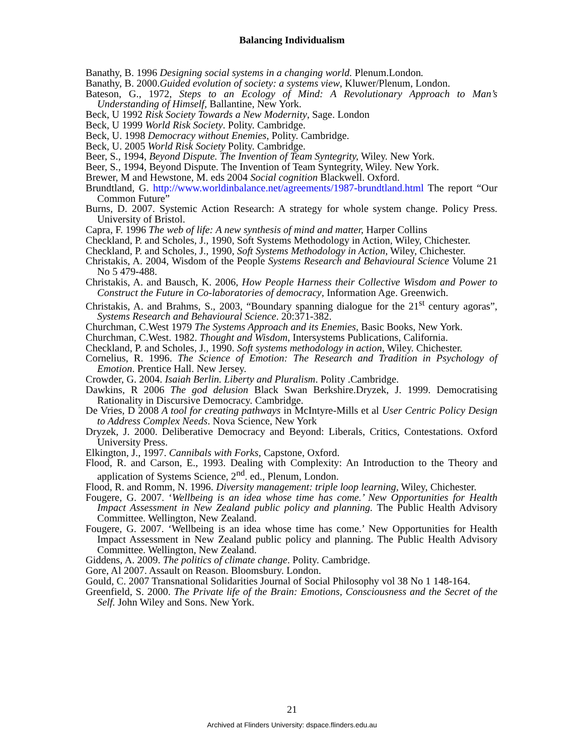Balancing Individualism
Banathy, B. 1996 Designing social systems in a changing world. Plenum.London.
Banathy, B. 2000.Guided evolution of society: a systems view, Kluwer/Plenum, London.
Bateson, G., 1972, Steps to an Ecology of Mind: A Revolutionary Approach to Man’s Understanding of Himself, Ballantine, New York.
Beck, U 1992 Risk Society Towards a New Modernity, Sage. London
Beck, U 1999 World Risk Society. Polity. Cambridge.
Beck, U. 1998 Democracy without Enemies, Polity. Cambridge.
Beck, U. 2005 World Risk Society Polity. Cambridge.
Beer, S., 1994, Beyond Dispute. The Invention of Team Syntegrity, Wiley. New York.
Beer, S., 1994, Beyond Dispute. The Invention of Team Syntegrity, Wiley. New York.
Brewer, M and Hewstone, M. eds 2004 Social cognition Blackwell. Oxford.
Brundtland, G. http://www.worldinbalance.net/agreements/1987-brundtland.html The report “Our Common Future”
Burns, D. 2007. Systemic Action Research: A strategy for whole system change. Policy Press. University of Bristol.
Capra, F. 1996 The web of life: A new synthesis of mind and matter, Harper Collins
Checkland, P. and Scholes, J., 1990, Soft Systems Methodology in Action, Wiley, Chichester.
Checkland, P. and Scholes, J., 1990, Soft Systems Methodology in Action, Wiley, Chichester.
Christakis, A. 2004, Wisdom of the People Systems Research and Behavioural Science Volume 21 No 5 479-488.
Christakis, A. and Bausch, K. 2006, How People Harness their Collective Wisdom and Power to Construct the Future in Co-laboratories of democracy, Information Age. Greenwich.
Christakis, A. and Brahms, S., 2003, “Boundary spanning dialogue for the 21<sup>st</sup> century agoras”, Systems Research and Behavioural Science. 20:371-382.
Churchman, C.West 1979 The Systems Approach and its Enemies, Basic Books, New York.
Churchman, C.West. 1982. Thought and Wisdom, Intersystems Publications, California.
Checkland, P. and Scholes, J., 1990. Soft systems methodology in action, Wiley. Chichester.
Cornelius, R. 1996. The Science of Emotion: The Research and Tradition in Psychology of Emotion. Prentice Hall. New Jersey.
Crowder, G. 2004. Isaiah Berlin. Liberty and Pluralism. Polity .Cambridge.
Dawkins, R 2006 The god delusion Black Swan Berkshire.Dryzek, J. 1999. Democratising Rationality in Discursive Democracy. Cambridge.
De Vries, D 2008 A tool for creating pathways in McIntyre-Mills et al User Centric Policy Design to Address Complex Needs. Nova Science, New York
Dryzek, J. 2000. Deliberative Democracy and Beyond: Liberals, Critics, Contestations. Oxford University Press.
Elkington, J., 1997. Cannibals with Forks, Capstone, Oxford.
Flood, R. and Carson, E., 1993. Dealing with Complexity: An Introduction to the Theory and application of Systems Science, 2<sup>nd</sup>. ed., Plenum, London.
Flood, R. and Romm, N. 1996. Diversity management: triple loop learning, Wiley, Chichester.
Fougere, G. 2007. ‘Wellbeing is an idea whose time has come.’ New Opportunities for Health Impact Assessment in New Zealand public policy and planning. The Public Health Advisory Committee. Wellington, New Zealand.
Fougere, G. 2007. ‘Wellbeing is an idea whose time has come.’ New Opportunities for Health Impact Assessment in New Zealand public policy and planning. The Public Health Advisory Committee. Wellington, New Zealand.
Giddens, A. 2009. The politics of climate change. Polity. Cambridge.
Gore, Al 2007. Assault on Reason. Bloomsbury. London.
Gould, C. 2007 Transnational Solidarities Journal of Social Philosophy vol 38 No 1 148-164.
Greenfield, S. 2000. The Private life of the Brain: Emotions, Consciousness and the Secret of the Self. John Wiley and Sons. New York.
21
Archived at Flinders University: dspace.flinders.edu.au